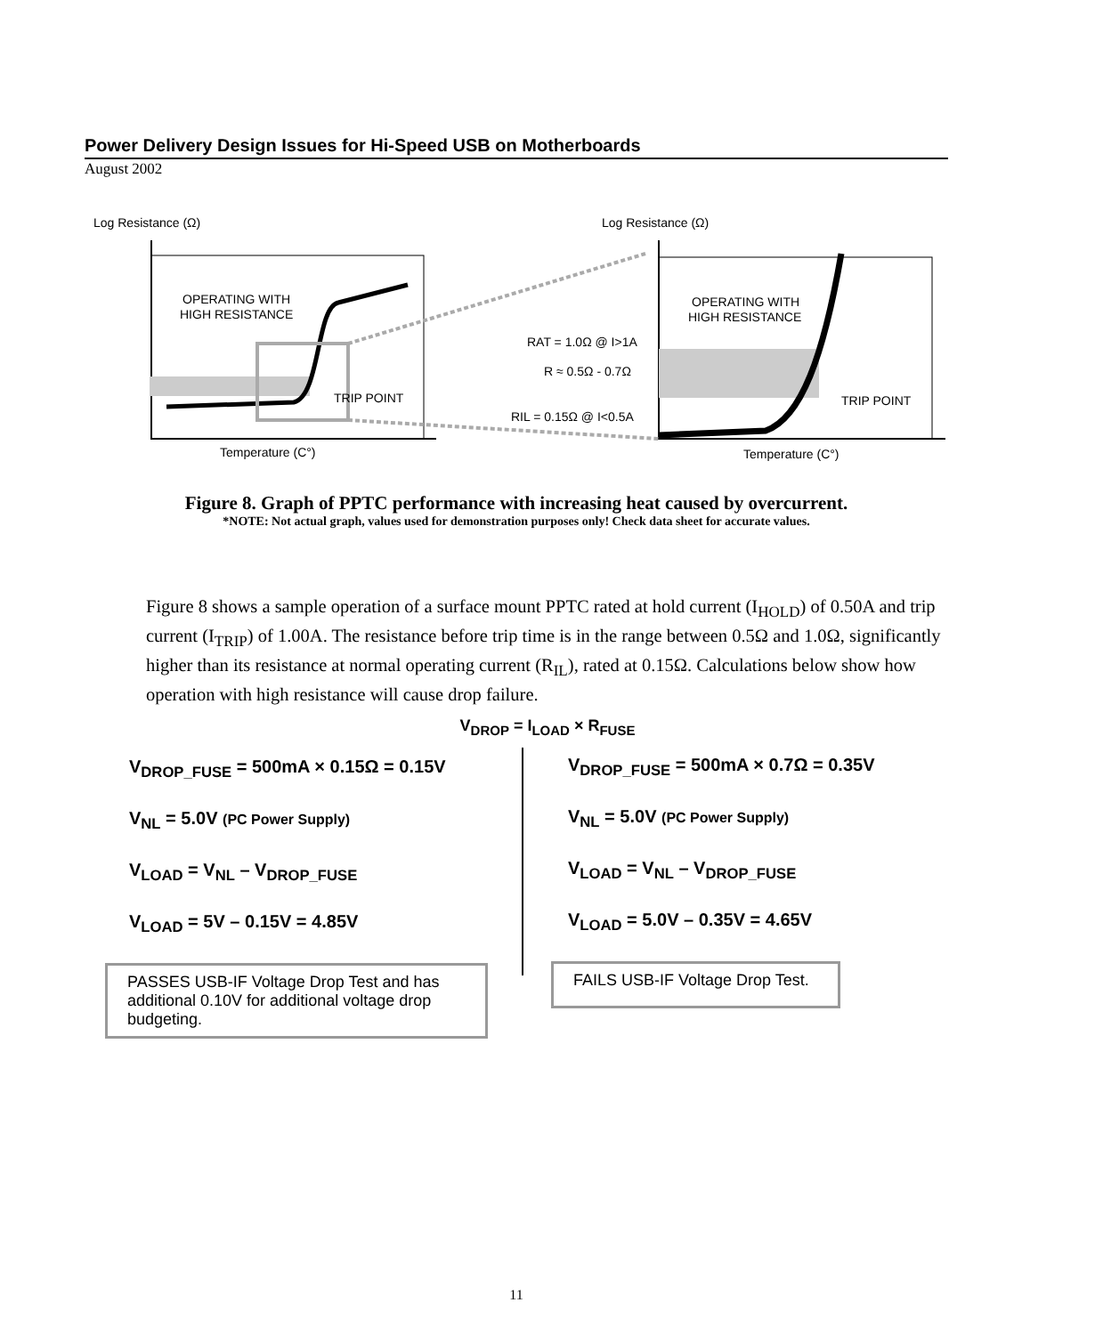Power Delivery Design Issues for Hi-Speed USB on Motherboards
August 2002
Log Resistance (Ω)
Log Resistance (Ω)
OPERATING WITH
HIGH RESISTANCE
TRIP POINT
Temperature (C°)
OPERATING WITH
HIGH RESISTANCE
RAT = 1.0Ω @ I>1A
R ≈ 0.5Ω - 0.7Ω
RIL = 0.15Ω @ I<0.5A
TRIP POINT
Temperature (C°)
Figure 8. Graph of PPTC performance with increasing heat caused by overcurrent.
*NOTE: Not actual graph, values used for demonstration purposes only! Check data sheet for accurate values.
Figure 8 shows a sample operation of a surface mount PPTC rated at hold current (I<sub>HOLD</sub>) of 0.50A and trip current (I<sub>TRIP</sub>) of 1.00A. The resistance before trip time is in the range between 0.5Ω and 1.0Ω, significantly higher than its resistance at normal operating current (R<sub>IL</sub>), rated at 0.15Ω. Calculations below show how operation with high resistance will cause drop failure.
V<sub>DROP</sub> = I<sub>LOAD</sub> × R<sub>FUSE</sub>
V<sub>DROP_FUSE</sub> = 500mA × 0.15Ω = 0.15V
V<sub>NL</sub> = 5.0V (PC Power Supply)
V<sub>LOAD</sub> = V<sub>NL</sub> – V<sub>DROP_FUSE</sub>
V<sub>LOAD</sub> = 5V – 0.15V = 4.85V
PASSES USB-IF Voltage Drop Test and has additional 0.10V for additional voltage drop budgeting.
V<sub>DROP_FUSE</sub> = 500mA × 0.7Ω = 0.35V
V<sub>NL</sub> = 5.0V (PC Power Supply)
V<sub>LOAD</sub> = V<sub>NL</sub> – V<sub>DROP_FUSE</sub>
V<sub>LOAD</sub> = 5.0V – 0.35V = 4.65V
FAILS USB-IF Voltage Drop Test.
11